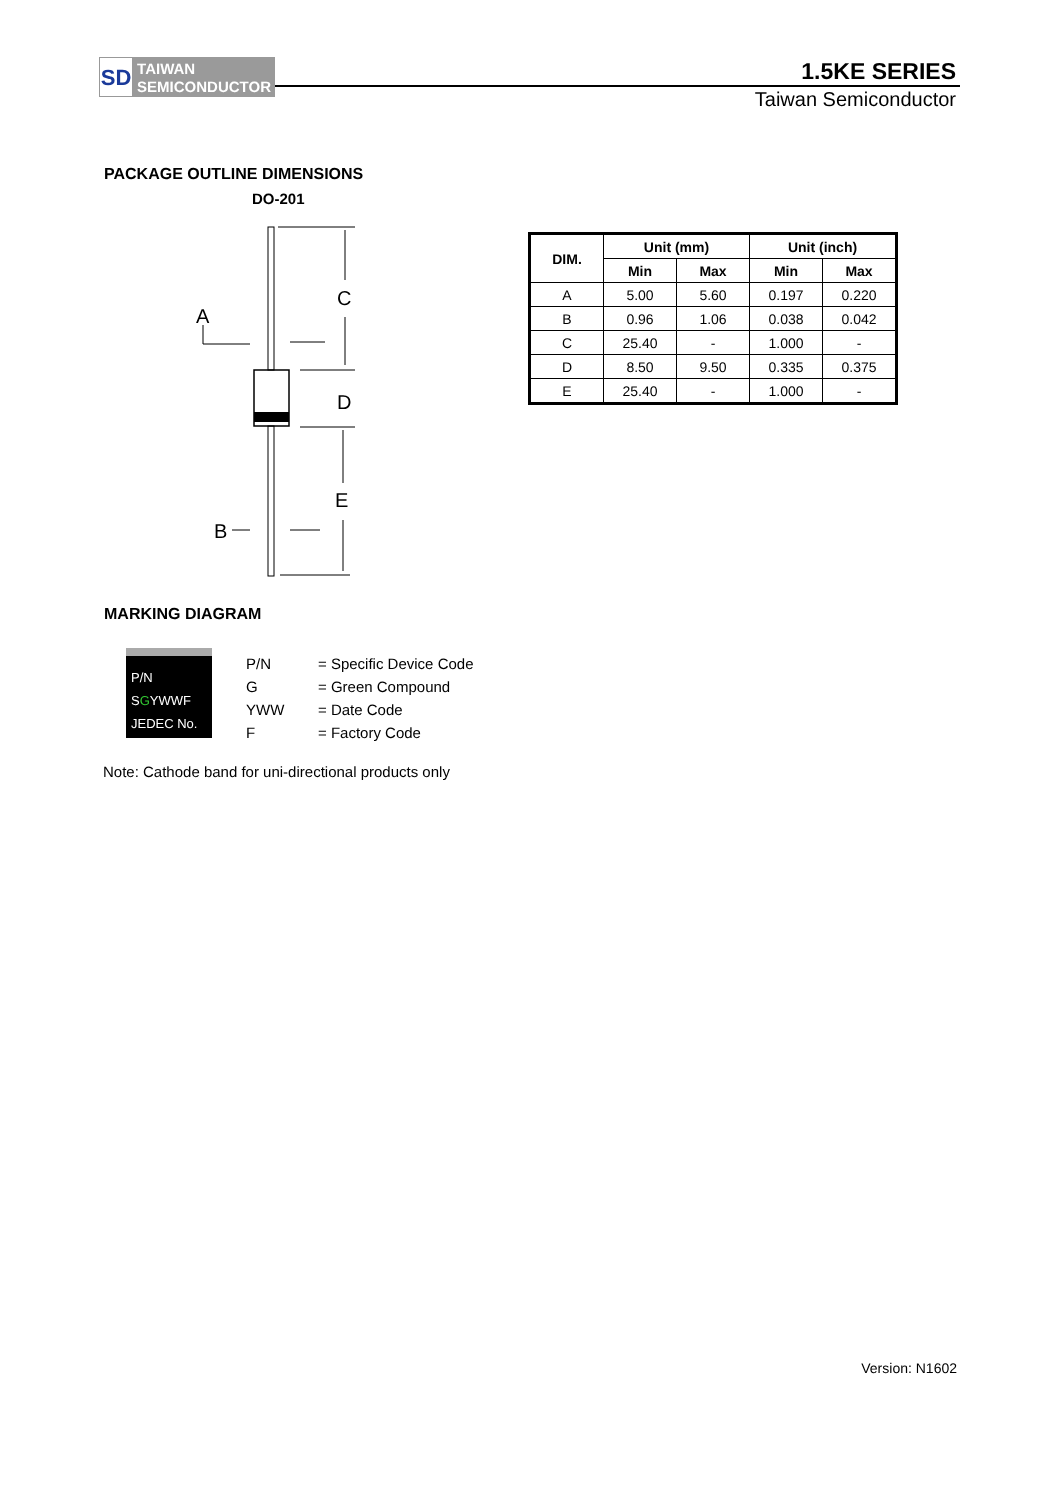SD
TAIWAN
SEMICONDUCTOR
1.5KE SERIES
Taiwan Semiconductor
PACKAGE OUTLINE DIMENSIONS
DO-201
C
A
D
E
B
| DIM. | Unit (mm) | | Unit (inch) | |
| --- | --- | --- | --- | --- |
| | Min | Max | Min | Max |
| A | 5.00 | 5.60 | 0.197 | 0.220 |
| B | 0.96 | 1.06 | 0.038 | 0.042 |
| C | 25.40 | - | 1.000 | - |
| D | 8.50 | 9.50 | 0.335 | 0.375 |
| E | 25.40 | - | 1.000 | - |
MARKING DIAGRAM
P/N
SGYWWF
JEDEC No.
P/N = Specific Device Code
G = Green Compound
YWW = Date Code
F = Factory Code
Note: Cathode band for uni-directional products only
Version: N1602